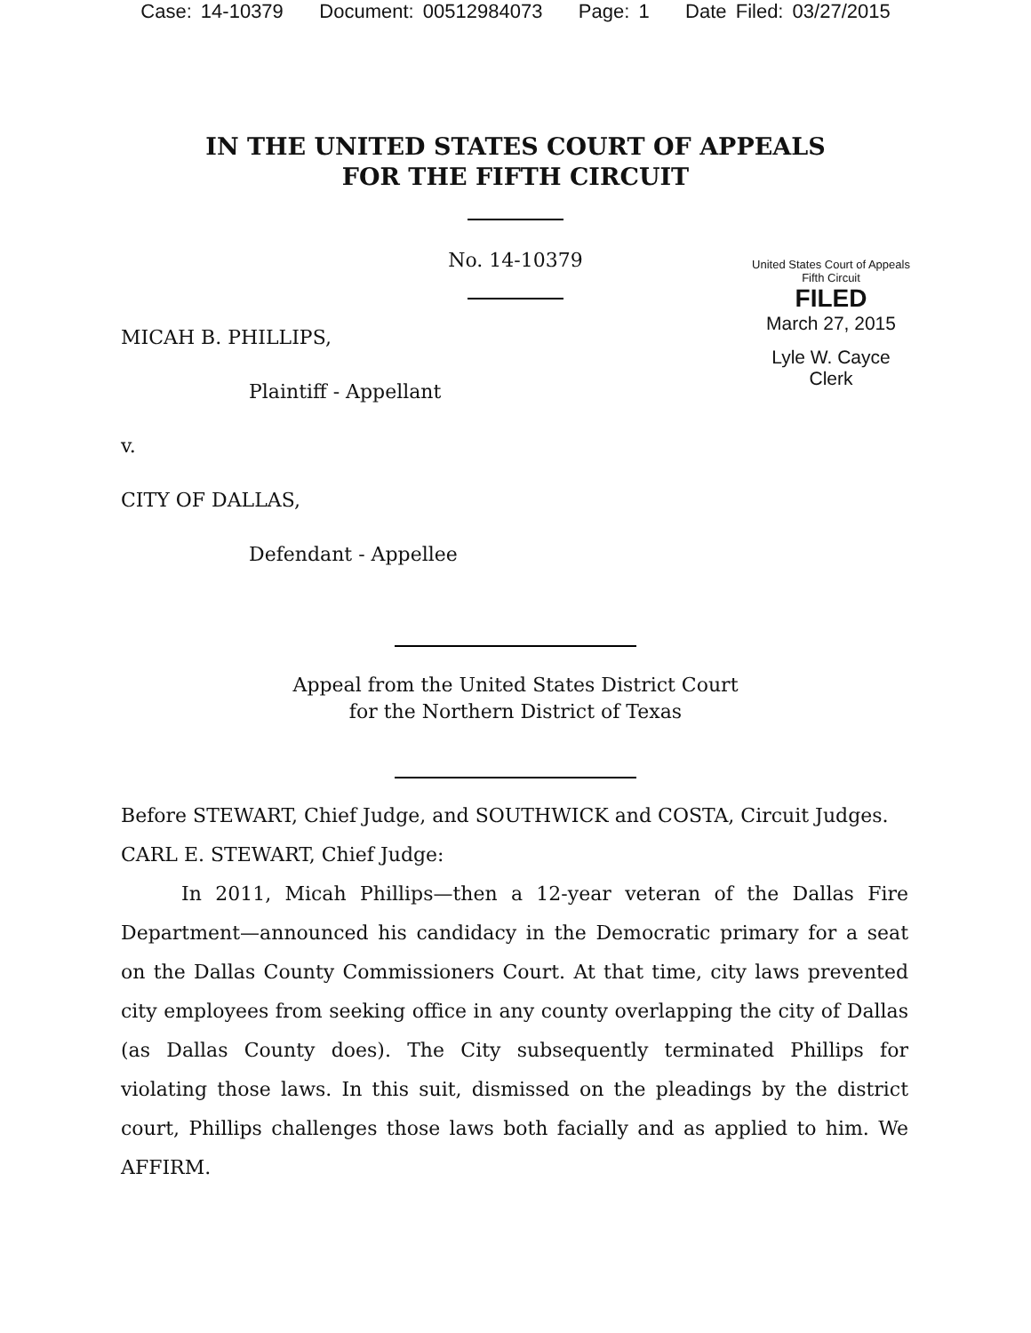Case: 14-10379 Document: 00512984073 Page: 1 Date Filed: 03/27/2015
IN THE UNITED STATES COURT OF APPEALS
FOR THE FIFTH CIRCUIT
No. 14-10379
United States Court of Appeals
Fifth Circuit
FILED
March 27, 2015
Lyle W. Cayce
Clerk
MICAH B. PHILLIPS,
Plaintiff - Appellant
v.
CITY OF DALLAS,
Defendant - Appellee
Appeal from the United States District Court
for the Northern District of Texas
Before STEWART, Chief Judge, and SOUTHWICK and COSTA, Circuit Judges.
CARL E. STEWART, Chief Judge:
In 2011, Micah Phillips—then a 12-year veteran of the Dallas Fire Department—announced his candidacy in the Democratic primary for a seat on the Dallas County Commissioners Court. At that time, city laws prevented city employees from seeking office in any county overlapping the city of Dallas (as Dallas County does). The City subsequently terminated Phillips for violating those laws. In this suit, dismissed on the pleadings by the district court, Phillips challenges those laws both facially and as applied to him. We AFFIRM.